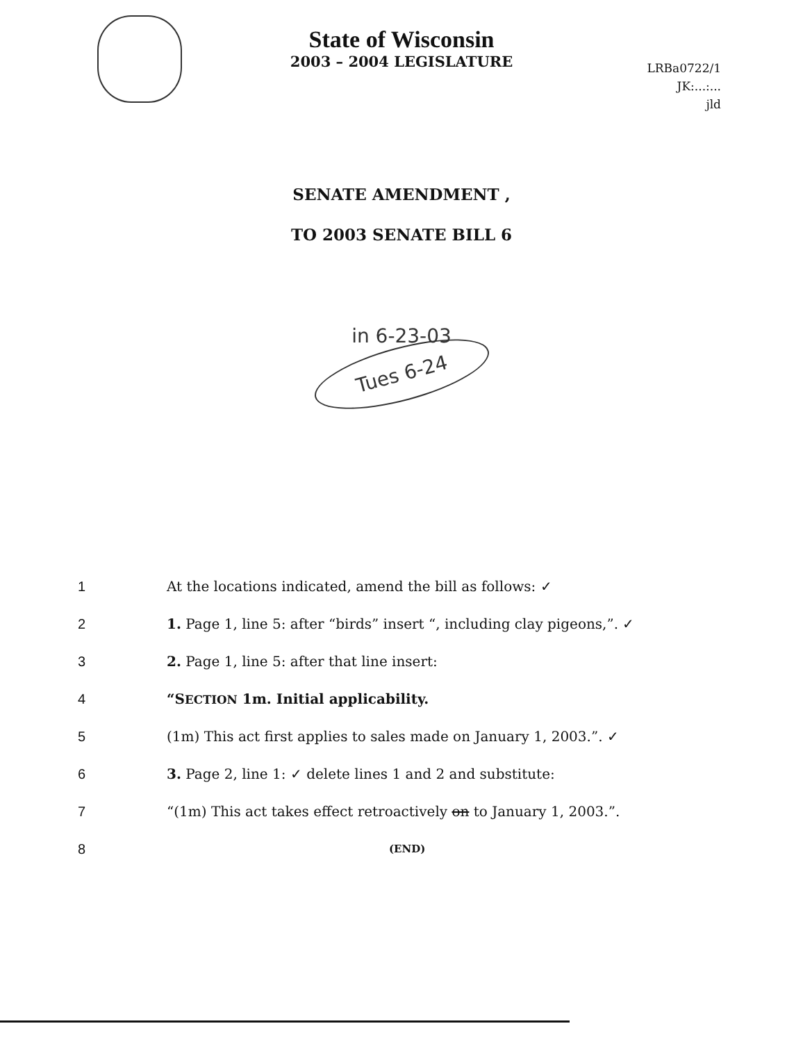LRBa0722/1
JK:...:...
jld
State of Wisconsin
2003 – 2004 LEGISLATURE
SENATE AMENDMENT ,
TO 2003 SENATE BILL 6
in 6-23-03
Tues 6-24
1 At the locations indicated, amend the bill as follows: ✓
2 1. Page 1, line 5: after “birds” insert “, including clay pigeons,”. ✓
3 2. Page 1, line 5: after that line insert:
4 “SECTION 1m. Initial applicability.
5 (1m) This act first applies to sales made on January 1, 2003.”. ✓
6 3. Page 2, line 1: ✓ delete lines 1 and 2 and substitute:
7 “(1m) This act takes effect retroactively on to January 1, 2003.”.
8 (END)